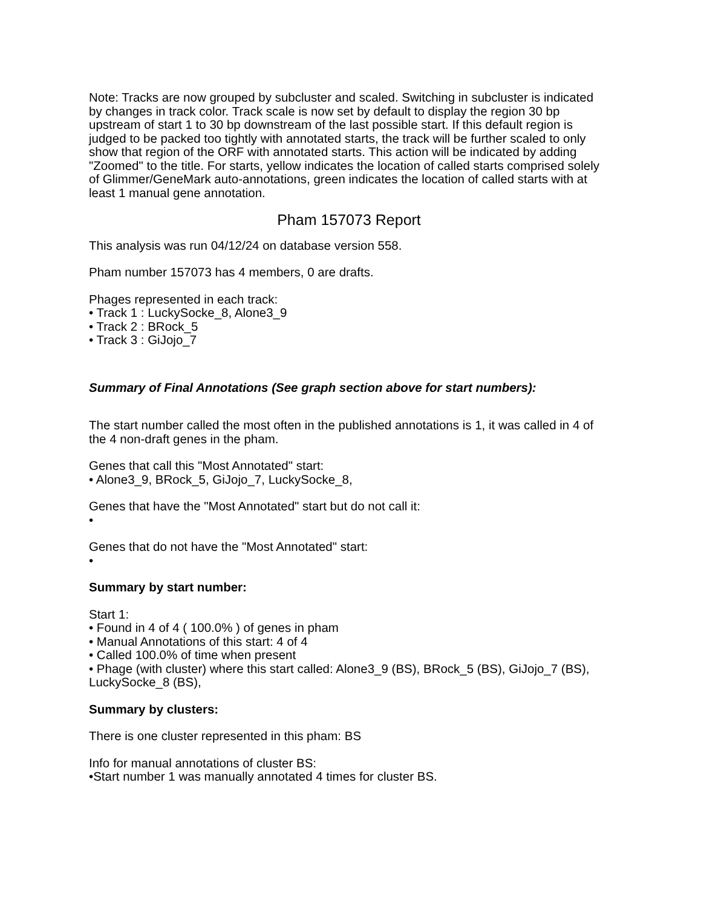Note: Tracks are now grouped by subcluster and scaled. Switching in subcluster is indicated by changes in track color. Track scale is now set by default to display the region 30 bp upstream of start 1 to 30 bp downstream of the last possible start. If this default region is judged to be packed too tightly with annotated starts, the track will be further scaled to only show that region of the ORF with annotated starts. This action will be indicated by adding "Zoomed" to the title. For starts, yellow indicates the location of called starts comprised solely of Glimmer/GeneMark auto-annotations, green indicates the location of called starts with at least 1 manual gene annotation.
Pham 157073 Report
This analysis was run 04/12/24 on database version 558.
Pham number 157073 has 4 members, 0 are drafts.
Phages represented in each track:
• Track 1 : LuckySocke_8, Alone3_9
• Track 2 : BRock_5
• Track 3 : GiJojo_7
Summary of Final Annotations (See graph section above for start numbers):
The start number called the most often in the published annotations is 1, it was called in 4 of the 4 non-draft genes in the pham.
Genes that call this "Most Annotated" start:
• Alone3_9, BRock_5, GiJojo_7, LuckySocke_8,
Genes that have the "Most Annotated" start but do not call it:
•
Genes that do not have the "Most Annotated" start:
•
Summary by start number:
Start 1:
• Found in 4 of 4 ( 100.0% ) of genes in pham
• Manual Annotations of this start: 4 of 4
• Called 100.0% of time when present
• Phage (with cluster) where this start called: Alone3_9 (BS), BRock_5 (BS), GiJojo_7 (BS), LuckySocke_8 (BS),
Summary by clusters:
There is one cluster represented in this pham: BS
Info for manual annotations of cluster BS:
•Start number 1 was manually annotated 4 times for cluster BS.